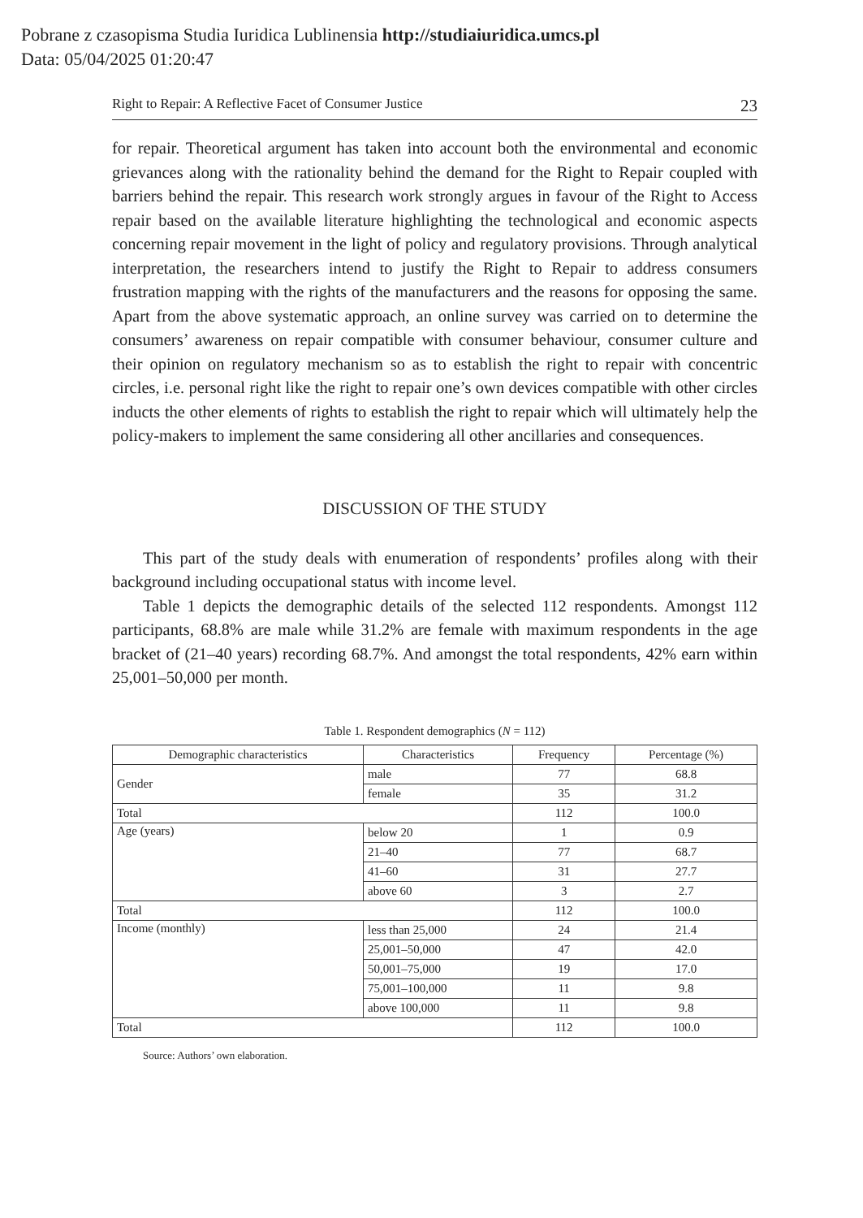Pobrane z czasopisma Studia Iuridica Lublinensia http://studiaiuridica.umcs.pl
Data: 05/04/2025 01:20:47
Right to Repair: A Reflective Facet of Consumer Justice 23
for repair. Theoretical argument has taken into account both the environmental and economic grievances along with the rationality behind the demand for the Right to Repair coupled with barriers behind the repair. This research work strongly argues in favour of the Right to Access repair based on the available literature highlighting the technological and economic aspects concerning repair movement in the light of policy and regulatory provisions. Through analytical interpretation, the researchers intend to justify the Right to Repair to address consumers frustration mapping with the rights of the manufacturers and the reasons for opposing the same. Apart from the above systematic approach, an online survey was carried on to determine the consumers’ awareness on repair compatible with consumer behaviour, consumer culture and their opinion on regulatory mechanism so as to establish the right to repair with concentric circles, i.e. personal right like the right to repair one’s own devices compatible with other circles inducts the other elements of rights to establish the right to repair which will ultimately help the policy-makers to implement the same considering all other ancillaries and consequences.
DISCUSSION OF THE STUDY
This part of the study deals with enumeration of respondents’ profiles along with their background including occupational status with income level.
Table 1 depicts the demographic details of the selected 112 respondents. Amongst 112 participants, 68.8% are male while 31.2% are female with maximum respondents in the age bracket of (21–40 years) recording 68.7%. And amongst the total respondents, 42% earn within 25,001–50,000 per month.
Table 1. Respondent demographics (N = 112)
| Demographic characteristics | Characteristics | Frequency | Percentage (%) |
| --- | --- | --- | --- |
| Gender | male | 77 | 68.8 |
| | female | 35 | 31.2 |
| Total | | 112 | 100.0 |
| Age (years) | below 20 | 1 | 0.9 |
| | 21–40 | 77 | 68.7 |
| | 41–60 | 31 | 27.7 |
| | above 60 | 3 | 2.7 |
| Total | | 112 | 100.0 |
| Income (monthly) | less than 25,000 | 24 | 21.4 |
| | 25,001–50,000 | 47 | 42.0 |
| | 50,001–75,000 | 19 | 17.0 |
| | 75,001–100,000 | 11 | 9.8 |
| | above 100,000 | 11 | 9.8 |
| Total | | 112 | 100.0 |
Source: Authors’ own elaboration.